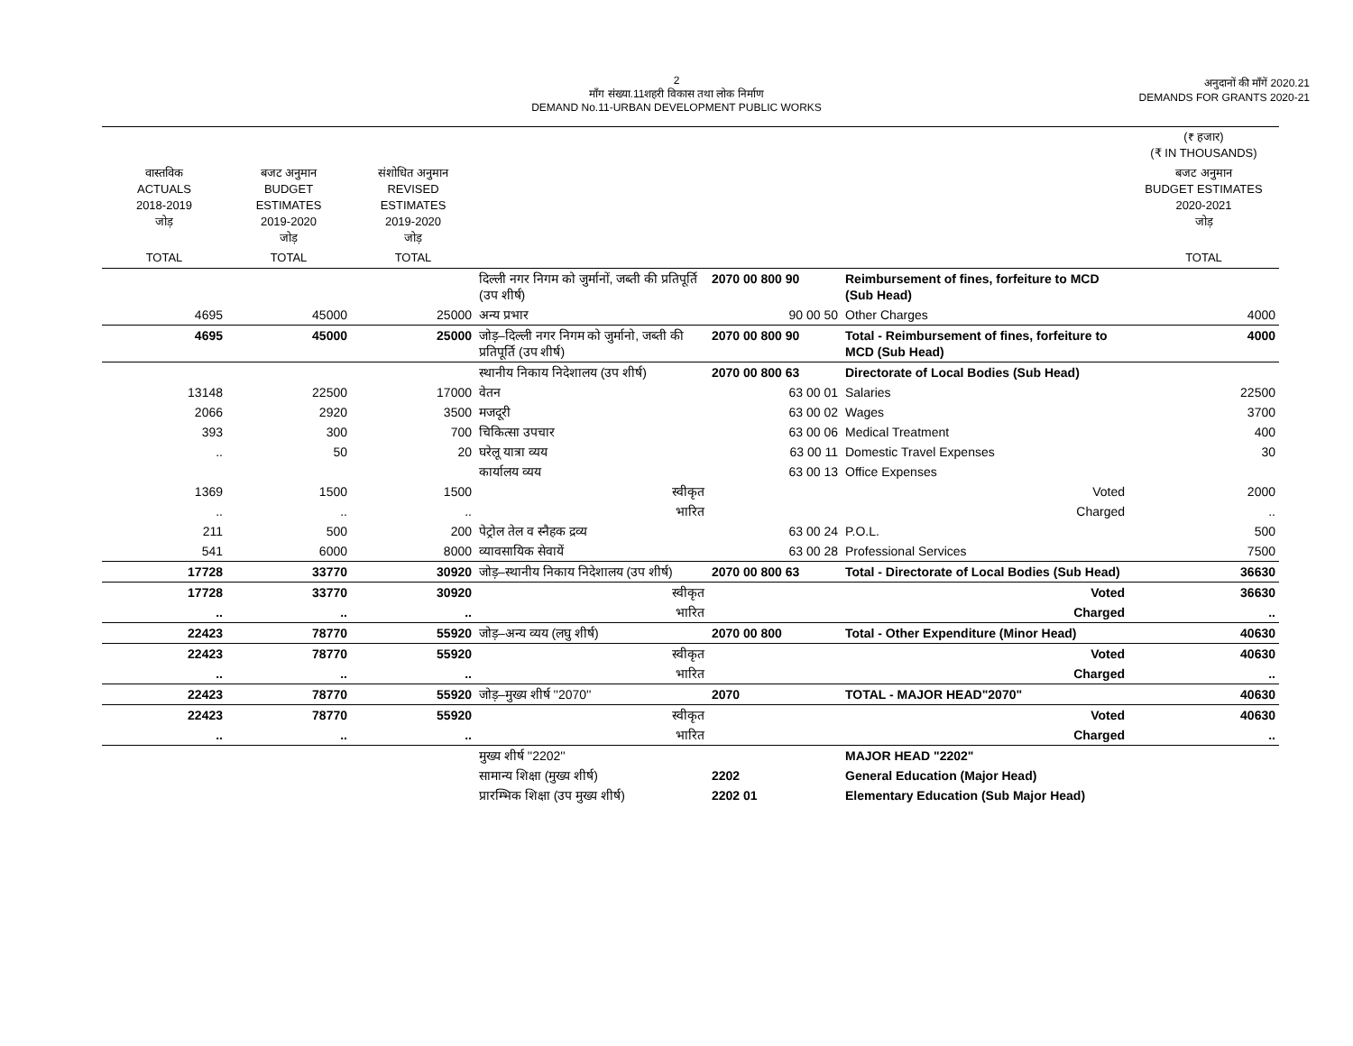2
माँग संख्या.11शहरी विकास तथा लोक निर्माण
DEMAND No.11-URBAN DEVELOPMENT PUBLIC WORKS
अनुदानों की माँगें 2020.21
DEMANDS FOR GRANTS 2020-21
| | | | | | | (₹ हजार) (₹ IN THOUSANDS) |
| --- | --- | --- | --- | --- | --- | --- |
| वास्तविक ACTUALS 2018-2019 जोड़ | बजट अनुमान BUDGET ESTIMATES 2019-2020 जोड़ | संशोधित अनुमान REVISED ESTIMATES 2019-2020 जोड़ | | | | बजट अनुमान BUDGET ESTIMATES 2020-2021 जोड़ |
| TOTAL | TOTAL | TOTAL | | | | TOTAL |
| | | | दिल्ली नगर निगम को जुर्मानों, जब्ती की प्रतिपूर्ति (उप शीर्ष) | 2070 00 800 90 | Reimbursement of fines, forfeiture to MCD (Sub Head) | |
| 4695 | 45000 | 25000 | अन्य प्रभार | 90 00 50 | Other Charges | 4000 |
| 4695 | 45000 | 25000 | जोड़–दिल्ली नगर निगम को जुर्मानो, जब्ती की प्रतिपूर्ति (उप शीर्ष) | 2070 00 800 90 | Total - Reimbursement of fines, forfeiture to MCD (Sub Head) | 4000 |
| | | | स्थानीय निकाय निदेशालय (उप शीर्ष) | 2070 00 800 63 | Directorate of Local Bodies (Sub Head) | |
| 13148 | 22500 | 17000 | वेतन | 63 00 01 | Salaries | 22500 |
| 2066 | 2920 | 3500 | मजदूरी | 63 00 02 | Wages | 3700 |
| 393 | 300 | 700 | चिकित्सा उपचार | 63 00 06 | Medical Treatment | 400 |
| .. | 50 | 20 | घरेलू यात्रा व्यय | 63 00 11 | Domestic Travel Expenses | 30 |
| | | | कार्यालय व्यय | 63 00 13 | Office Expenses | |
| 1369 | 1500 | 1500 | स्वीकृत | | Voted | 2000 |
| .. | .. | .. | भारित | | Charged | .. |
| 211 | 500 | 200 | पेट्रोल तेल व स्नैहक द्रव्य | 63 00 24 | P.O.L. | 500 |
| 541 | 6000 | 8000 | व्यावसायिक सेवायें | 63 00 28 | Professional Services | 7500 |
| 17728 | 33770 | 30920 | जोड़–स्थानीय निकाय निदेशालय (उप शीर्ष) | 2070 00 800 63 | Total - Directorate of Local Bodies (Sub Head) | 36630 |
| 17728 | 33770 | 30920 | स्वीकृत | | Voted | 36630 |
| .. | .. | .. | भारित | | Charged | .. |
| 22423 | 78770 | 55920 | जोड़–अन्य व्यय (लघु शीर्ष) | 2070 00 800 | Total - Other Expenditure (Minor Head) | 40630 |
| 22423 | 78770 | 55920 | स्वीकृत | | Voted | 40630 |
| .. | .. | .. | भारित | | Charged | .. |
| 22423 | 78770 | 55920 | जोड़–मुख्य शीर्ष ''2070'' | 2070 | TOTAL - MAJOR HEAD"2070" | 40630 |
| 22423 | 78770 | 55920 | स्वीकृत | | Voted | 40630 |
| .. | .. | .. | भारित | | Charged | .. |
| | | | मुख्य शीर्ष ''2202'' | | MAJOR HEAD "2202" | |
| | | | सामान्य शिक्षा (मुख्य शीर्ष) | 2202 | General Education (Major Head) | |
| | | | प्रारम्भिक शिक्षा (उप मुख्य शीर्ष) | 2202 01 | Elementary Education (Sub Major Head) | |